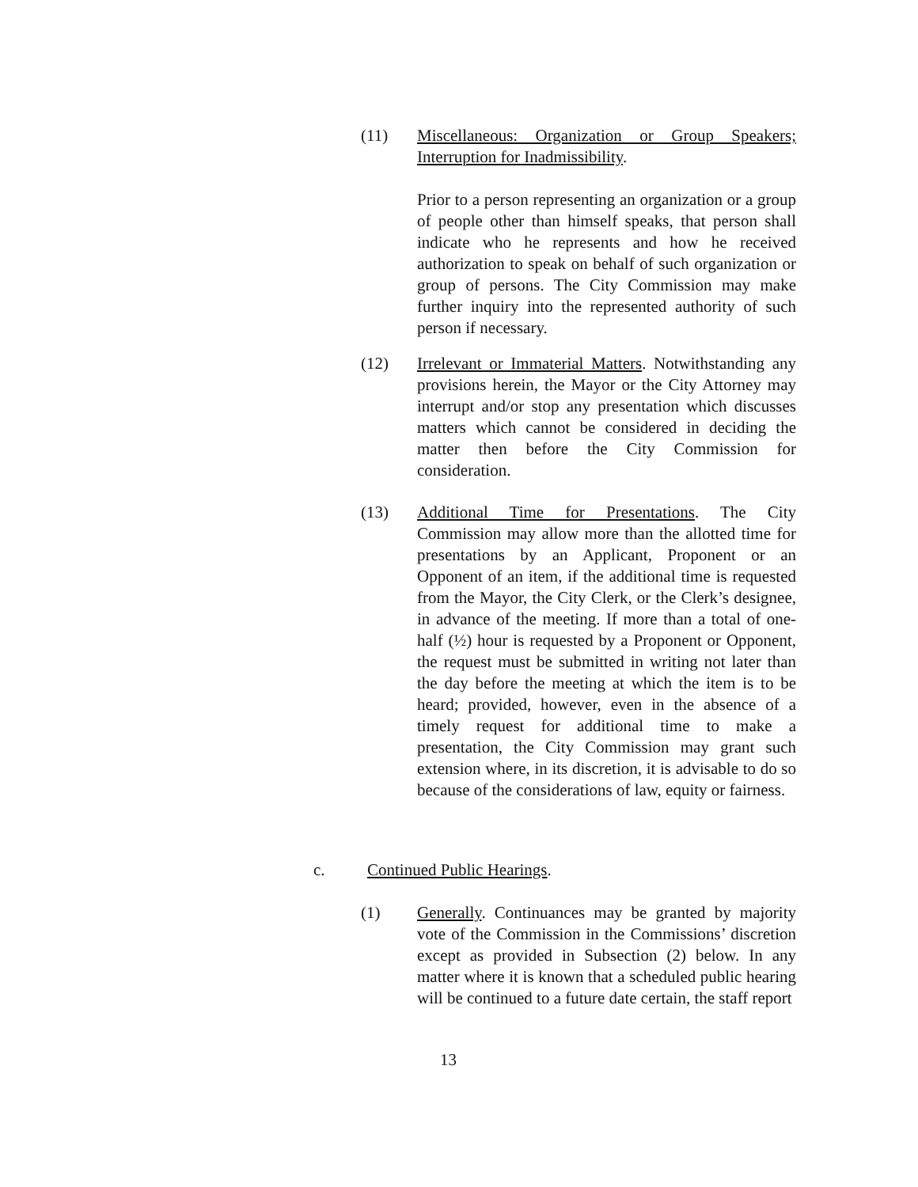(11) Miscellaneous: Organization or Group Speakers; Interruption for Inadmissibility.
Prior to a person representing an organization or a group of people other than himself speaks, that person shall indicate who he represents and how he received authorization to speak on behalf of such organization or group of persons. The City Commission may make further inquiry into the represented authority of such person if necessary.
(12) Irrelevant or Immaterial Matters. Notwithstanding any provisions herein, the Mayor or the City Attorney may interrupt and/or stop any presentation which discusses matters which cannot be considered in deciding the matter then before the City Commission for consideration.
(13) Additional Time for Presentations. The City Commission may allow more than the allotted time for presentations by an Applicant, Proponent or an Opponent of an item, if the additional time is requested from the Mayor, the City Clerk, or the Clerk’s designee, in advance of the meeting. If more than a total of one-half (½) hour is requested by a Proponent or Opponent, the request must be submitted in writing not later than the day before the meeting at which the item is to be heard; provided, however, even in the absence of a timely request for additional time to make a presentation, the City Commission may grant such extension where, in its discretion, it is advisable to do so because of the considerations of law, equity or fairness.
c. Continued Public Hearings.
(1) Generally. Continuances may be granted by majority vote of the Commission in the Commissions’ discretion except as provided in Subsection (2) below. In any matter where it is known that a scheduled public hearing will be continued to a future date certain, the staff report
13